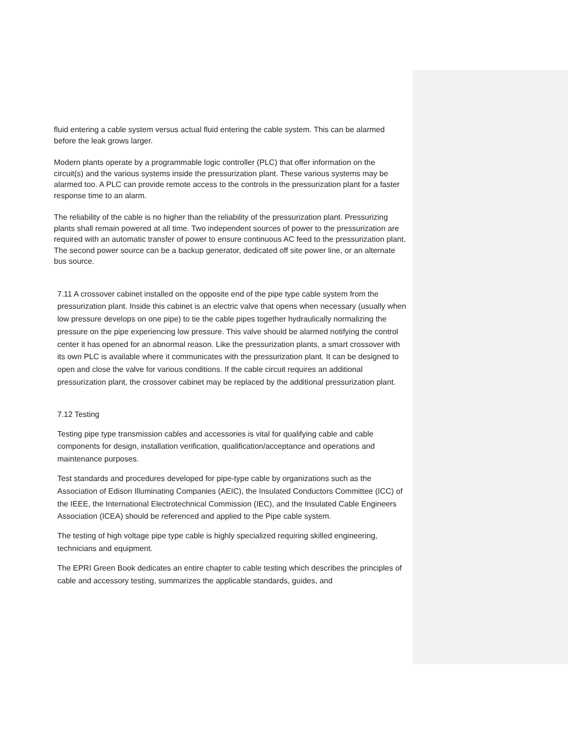fluid entering a cable system versus actual fluid entering the cable system. This can be alarmed before the leak grows larger.
Modern plants operate by a programmable logic controller (PLC) that offer information on the circuit(s) and the various systems inside the pressurization plant. These various systems may be alarmed too. A PLC can provide remote access to the controls in the pressurization plant for a faster response time to an alarm.
The reliability of the cable is no higher than the reliability of the pressurization plant. Pressurizing plants shall remain powered at all time. Two independent sources of power to the pressurization are required with an automatic transfer of power to ensure continuous AC feed to the pressurization plant. The second power source can be a backup generator, dedicated off site power line, or an alternate bus source.
7.11 A crossover cabinet installed on the opposite end of the pipe type cable system from the pressurization plant. Inside this cabinet is an electric valve that opens when necessary (usually when low pressure develops on one pipe) to tie the cable pipes together hydraulically normalizing the pressure on the pipe experiencing low pressure. This valve should be alarmed notifying the control center it has opened for an abnormal reason. Like the pressurization plants, a smart crossover with its own PLC is available where it communicates with the pressurization plant. It can be designed to open and close the valve for various conditions. If the cable circuit requires an additional pressurization plant, the crossover cabinet may be replaced by the additional pressurization plant.
7.12 Testing
Testing pipe type transmission cables and accessories is vital for qualifying cable and cable components for design, installation verification, qualification/acceptance and operations and maintenance purposes.
Test standards and procedures developed for pipe-type cable by organizations such as the Association of Edison Illuminating Companies (AEIC), the Insulated Conductors Committee (ICC) of the IEEE, the International Electrotechnical Commission (IEC), and the Insulated Cable Engineers Association (ICEA) should be referenced and applied to the Pipe cable system.
The testing of high voltage pipe type cable is highly specialized requiring skilled engineering, technicians and equipment.
The EPRI Green Book dedicates an entire chapter to cable testing which describes the principles of cable and accessory testing, summarizes the applicable standards, guides, and